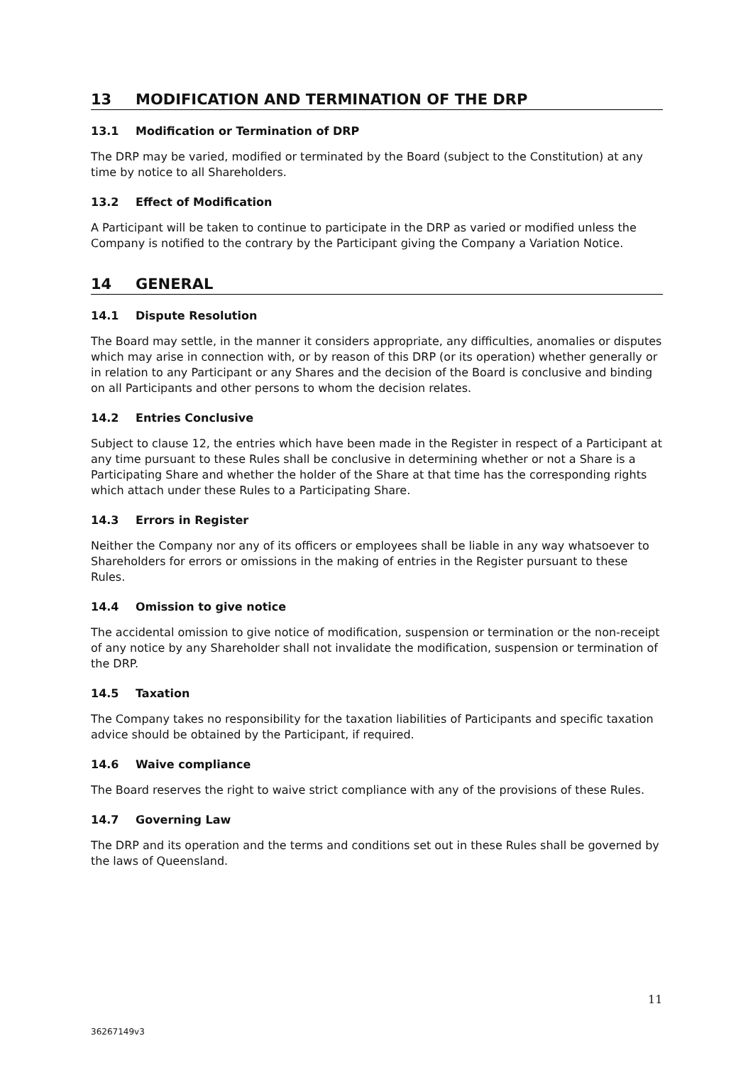13 MODIFICATION AND TERMINATION OF THE DRP
13.1 Modification or Termination of DRP
The DRP may be varied, modified or terminated by the Board (subject to the Constitution) at any time by notice to all Shareholders.
13.2 Effect of Modification
A Participant will be taken to continue to participate in the DRP as varied or modified unless the Company is notified to the contrary by the Participant giving the Company a Variation Notice.
14 GENERAL
14.1 Dispute Resolution
The Board may settle, in the manner it considers appropriate, any difficulties, anomalies or disputes which may arise in connection with, or by reason of this DRP (or its operation) whether generally or in relation to any Participant or any Shares and the decision of the Board is conclusive and binding on all Participants and other persons to whom the decision relates.
14.2 Entries Conclusive
Subject to clause 12, the entries which have been made in the Register in respect of a Participant at any time pursuant to these Rules shall be conclusive in determining whether or not a Share is a Participating Share and whether the holder of the Share at that time has the corresponding rights which attach under these Rules to a Participating Share.
14.3 Errors in Register
Neither the Company nor any of its officers or employees shall be liable in any way whatsoever to Shareholders for errors or omissions in the making of entries in the Register pursuant to these Rules.
14.4 Omission to give notice
The accidental omission to give notice of modification, suspension or termination or the non-receipt of any notice by any Shareholder shall not invalidate the modification, suspension or termination of the DRP.
14.5 Taxation
The Company takes no responsibility for the taxation liabilities of Participants and specific taxation advice should be obtained by the Participant, if required.
14.6 Waive compliance
The Board reserves the right to waive strict compliance with any of the provisions of these Rules.
14.7 Governing Law
The DRP and its operation and the terms and conditions set out in these Rules shall be governed by the laws of Queensland.
11
36267149v3